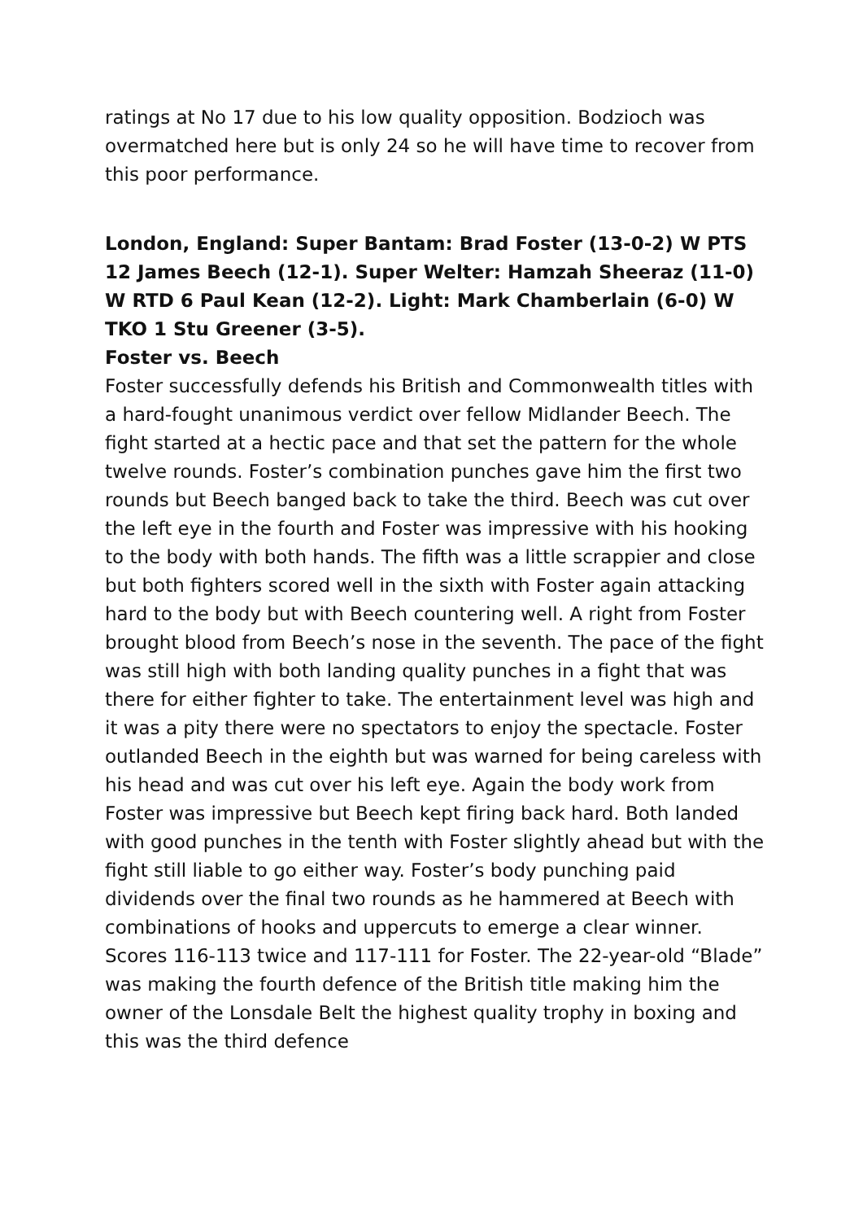ratings at No 17 due to his low quality opposition. Bodzioch was overmatched here but is only 24 so he will have time to recover from this poor performance.
London, England: Super Bantam: Brad Foster (13-0-2) W PTS 12 James Beech (12-1). Super Welter: Hamzah Sheeraz (11-0) W RTD 6 Paul Kean (12-2). Light: Mark Chamberlain (6-0) W TKO 1 Stu Greener (3-5).
Foster vs. Beech
Foster successfully defends his British and Commonwealth titles with a hard-fought unanimous verdict over fellow Midlander Beech. The fight started at a hectic pace and that set the pattern for the whole twelve rounds. Foster’s combination punches gave him the first two rounds but Beech banged back to take the third. Beech was cut over the left eye in the fourth and Foster was impressive with his hooking to the body with both hands. The fifth was a little scrappier and close but both fighters scored well in the sixth with Foster again attacking hard to the body but with Beech countering well. A right from Foster brought blood from Beech’s nose in the seventh. The pace of the fight was still high with both landing quality punches in a fight that was there for either fighter to take. The entertainment level was high and it was a pity there were no spectators to enjoy the spectacle. Foster outlanded Beech in the eighth but was warned for being careless with his head and was cut over his left eye. Again the body work from Foster was impressive but Beech kept firing back hard. Both landed with good punches in the tenth with Foster slightly ahead but with the fight still liable to go either way. Foster’s body punching paid dividends over the final two rounds as he hammered at Beech with combinations of hooks and uppercuts to emerge a clear winner. Scores 116-113 twice and 117-111 for Foster. The 22-year-old “Blade” was making the fourth defence of the British title making him the owner of the Lonsdale Belt the highest quality trophy in boxing and this was the third defence